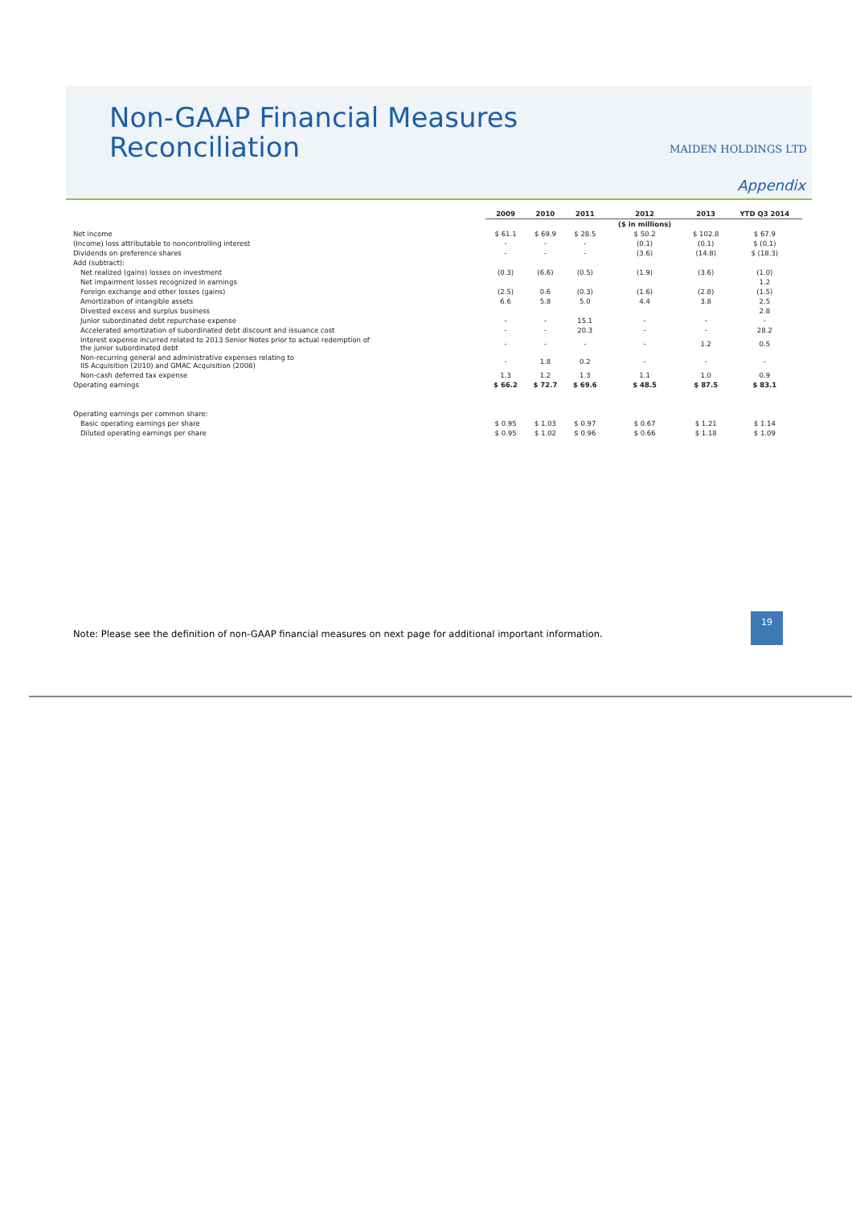Non-GAAP Financial Measures
Reconciliation
MAIDEN HOLDINGS LTD
Appendix
| | 2009 | 2010 | 2011 | 2012 | 2013 | YTD Q3 2014 |
| --- | --- | --- | --- | --- | --- | --- |
| | | | | ($ in millions) | | |
| Net income | $ 61.1 | $ 69.9 | $ 28.5 | $ 50.2 | $ 102.8 | $ 67.9 |
| (Income) loss attributable to noncontrolling interest | - | - | - | (0.1) | (0.1) | $ (0.1) |
| Dividends on preference shares | - | - | - | (3.6) | (14.8) | $ (18.3) |
| Add (subtract): | | | | | | |
| Net realized (gains) losses on investment | (0.3) | (6.6) | (0.5) | (1.9) | (3.6) | (1.0) |
| Net impairment losses recognized in earnings | | | | | | 1.2 |
| Foreign exchange and other losses (gains) | (2.5) | 0.6 | (0.3) | (1.6) | (2.8) | (1.5) |
| Amortization of intangible assets | 6.6 | 5.8 | 5.0 | 4.4 | 3.8 | 2.5 |
| Divested excess and surplus business | | | | | | 2.8 |
| Junior subordinated debt repurchase expense | - | - | 15.1 | - | - | - |
| Accelerated amortization of subordinated debt discount and issuance cost | - | - | 20.3 | - | - | 28.2 |
| Interest expense incurred related to 2013 Senior Notes prior to actual redemption of the junior subordinated debt | - | - | - | - | 1.2 | 0.5 |
| Non-recurring general and administrative expenses relating to IIS Acquisition (2010) and GMAC Acquisition (2008) | - | 1.8 | 0.2 | - | - | - |
| Non-cash deferred tax expense | 1.3 | 1.2 | 1.3 | 1.1 | 1.0 | 0.9 |
| Operating earnings | $ 66.2 | $ 72.7 | $ 69.6 | $ 48.5 | $ 87.5 | $ 83.1 |
| Operating earnings per common share: | | | | | | |
| Basic operating earnings per share | $ 0.95 | $ 1.03 | $ 0.97 | $ 0.67 | $ 1.21 | $ 1.14 |
| Diluted operating earnings per share | $ 0.95 | $ 1.02 | $ 0.96 | $ 0.66 | $ 1.18 | $ 1.09 |
19
Note: Please see the definition of non-GAAP financial measures on next page for additional important information.